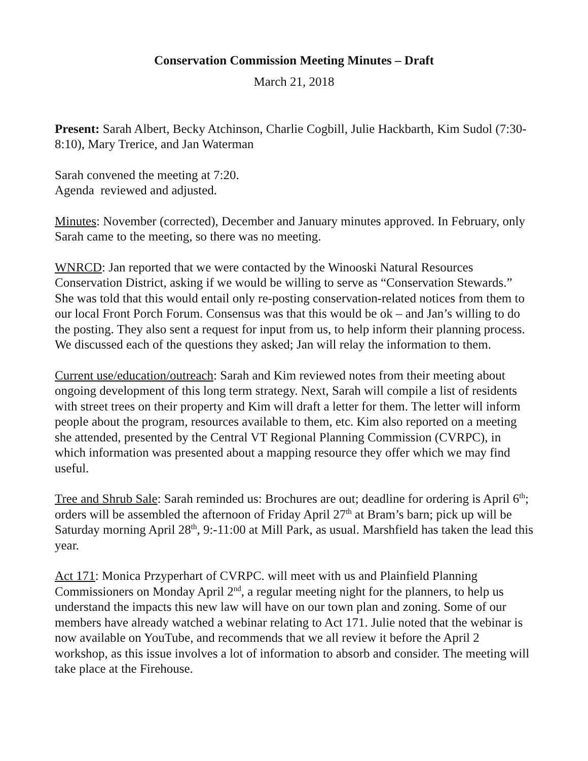Conservation Commission Meeting Minutes – Draft
March 21, 2018
Present: Sarah Albert, Becky Atchinson, Charlie Cogbill, Julie Hackbarth, Kim Sudol (7:30-8:10), Mary Trerice, and Jan Waterman
Sarah convened the meeting at 7:20.
Agenda reviewed and adjusted.
Minutes: November (corrected), December and January minutes approved. In February, only Sarah came to the meeting, so there was no meeting.
WNRCD: Jan reported that we were contacted by the Winooski Natural Resources Conservation District, asking if we would be willing to serve as “Conservation Stewards.” She was told that this would entail only re-posting conservation-related notices from them to our local Front Porch Forum. Consensus was that this would be ok – and Jan’s willing to do the posting. They also sent a request for input from us, to help inform their planning process. We discussed each of the questions they asked; Jan will relay the information to them.
Current use/education/outreach: Sarah and Kim reviewed notes from their meeting about ongoing development of this long term strategy. Next, Sarah will compile a list of residents with street trees on their property and Kim will draft a letter for them. The letter will inform people about the program, resources available to them, etc. Kim also reported on a meeting she attended, presented by the Central VT Regional Planning Commission (CVRPC), in which information was presented about a mapping resource they offer which we may find useful.
Tree and Shrub Sale: Sarah reminded us: Brochures are out; deadline for ordering is April 6<sup>th</sup>; orders will be assembled the afternoon of Friday April 27<sup>th</sup> at Bram’s barn; pick up will be Saturday morning April 28<sup>th</sup>, 9:-11:00 at Mill Park, as usual. Marshfield has taken the lead this year.
Act 171: Monica Przyperhart of CVRPC. will meet with us and Plainfield Planning Commissioners on Monday April 2<sup>nd</sup>, a regular meeting night for the planners, to help us understand the impacts this new law will have on our town plan and zoning. Some of our members have already watched a webinar relating to Act 171. Julie noted that the webinar is now available on YouTube, and recommends that we all review it before the April 2 workshop, as this issue involves a lot of information to absorb and consider. The meeting will take place at the Firehouse.